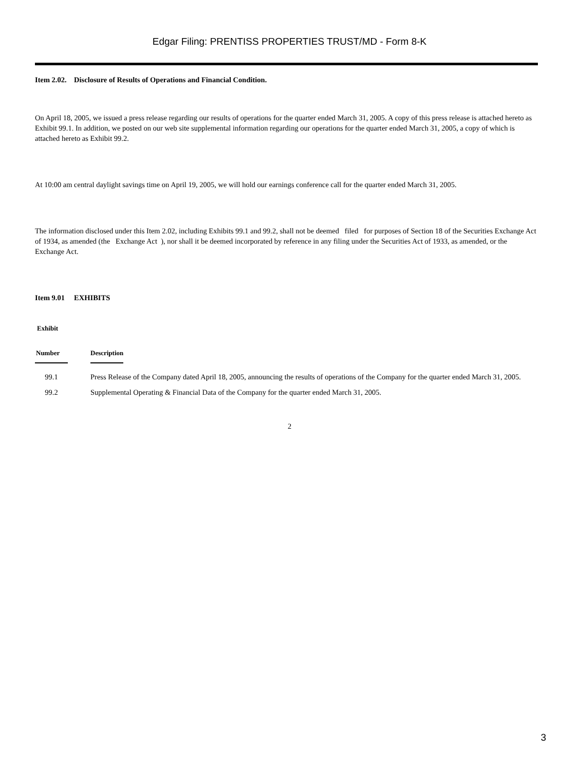Edgar Filing: PRENTISS PROPERTIES TRUST/MD - Form 8-K
Item 2.02. Disclosure of Results of Operations and Financial Condition.
On April 18, 2005, we issued a press release regarding our results of operations for the quarter ended March 31, 2005. A copy of this press release is attached hereto as Exhibit 99.1. In addition, we posted on our web site supplemental information regarding our operations for the quarter ended March 31, 2005, a copy of which is attached hereto as Exhibit 99.2.
At 10:00 am central daylight savings time on April 19, 2005, we will hold our earnings conference call for the quarter ended March 31, 2005.
The information disclosed under this Item 2.02, including Exhibits 99.1 and 99.2, shall not be deemed filed for purposes of Section 18 of the Securities Exchange Act of 1934, as amended (the Exchange Act ), nor shall it be deemed incorporated by reference in any filing under the Securities Act of 1933, as amended, or the Exchange Act.
Item 9.01 EXHIBITS
| Exhibit | | | |
| --- | --- | --- | --- |
| Number | | Description | |
| 99.1 | | Press Release of the Company dated April 18, 2005, announcing the results of operations of the Company for the quarter ended March 31, 2005. | |
| 99.2 | | Supplemental Operating & Financial Data of the Company for the quarter ended March 31, 2005. | |
2
3